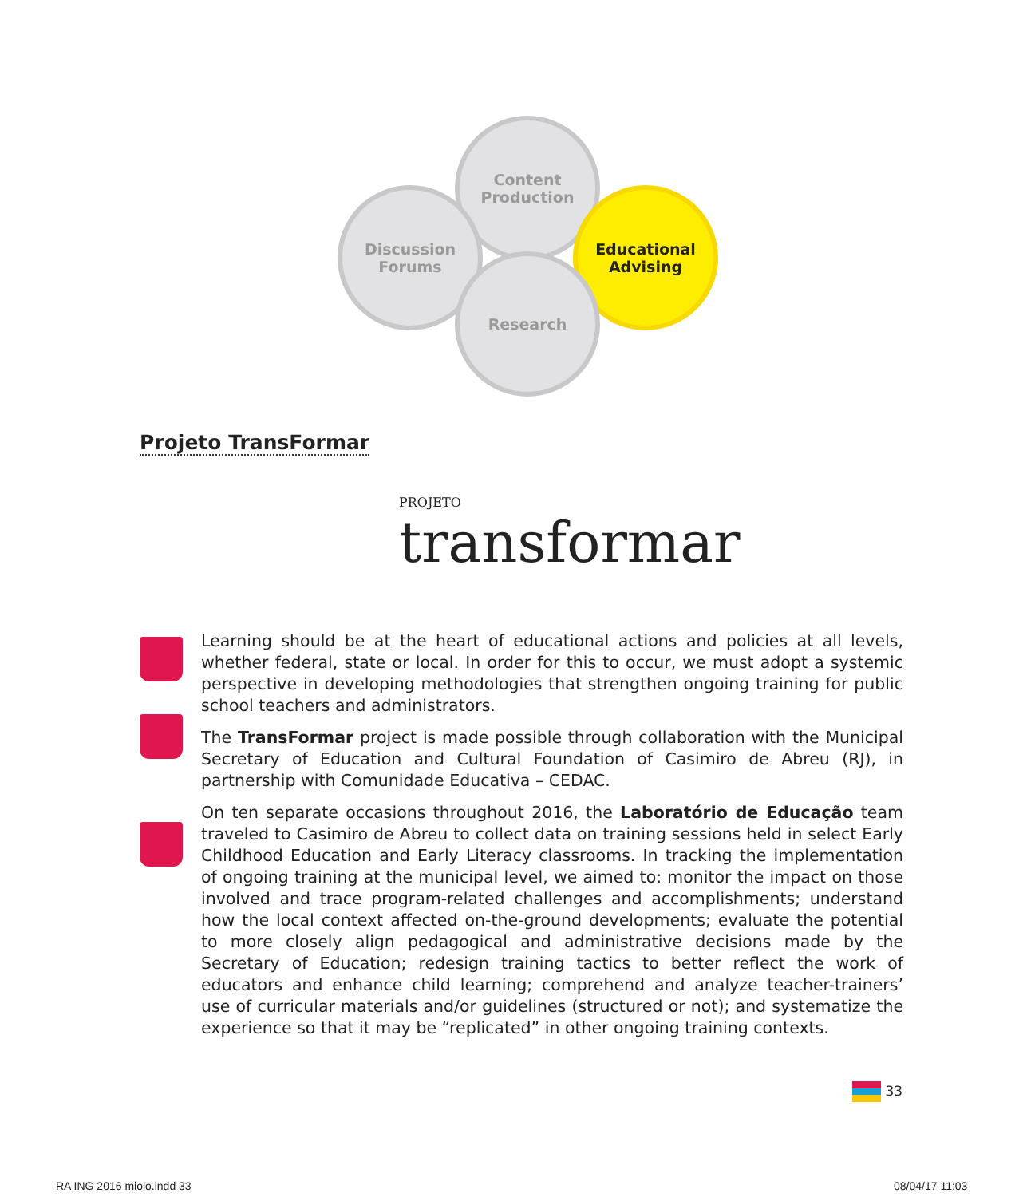Content
Production
Discussion
Forums
Educational
Advising
Research
Projeto TransFormar
PROJETO
transformar
Learning should be at the heart of educational actions and policies at all levels, whether federal, state or local. In order for this to occur, we must adopt a systemic perspective in developing methodologies that strengthen ongoing training for public school teachers and administrators.
The TransFormar project is made possible through collaboration with the Municipal Secretary of Education and Cultural Foundation of Casimiro de Abreu (RJ), in partnership with Comunidade Educativa – CEDAC.
On ten separate occasions throughout 2016, the Laboratório de Educação team traveled to Casimiro de Abreu to collect data on training sessions held in select Early Childhood Education and Early Literacy classrooms. In tracking the implementation of ongoing training at the municipal level, we aimed to: monitor the impact on those involved and trace program-related challenges and accomplishments; understand how the local context affected on-the-ground developments; evaluate the potential to more closely align pedagogical and administrative decisions made by the Secretary of Education; redesign training tactics to better reflect the work of educators and enhance child learning; comprehend and analyze teacher-trainers’ use of curricular materials and/or guidelines (structured or not); and systematize the experience so that it may be “replicated” in other ongoing training contexts.
33
RA ING 2016 miolo.indd 33 08/04/17 11:03